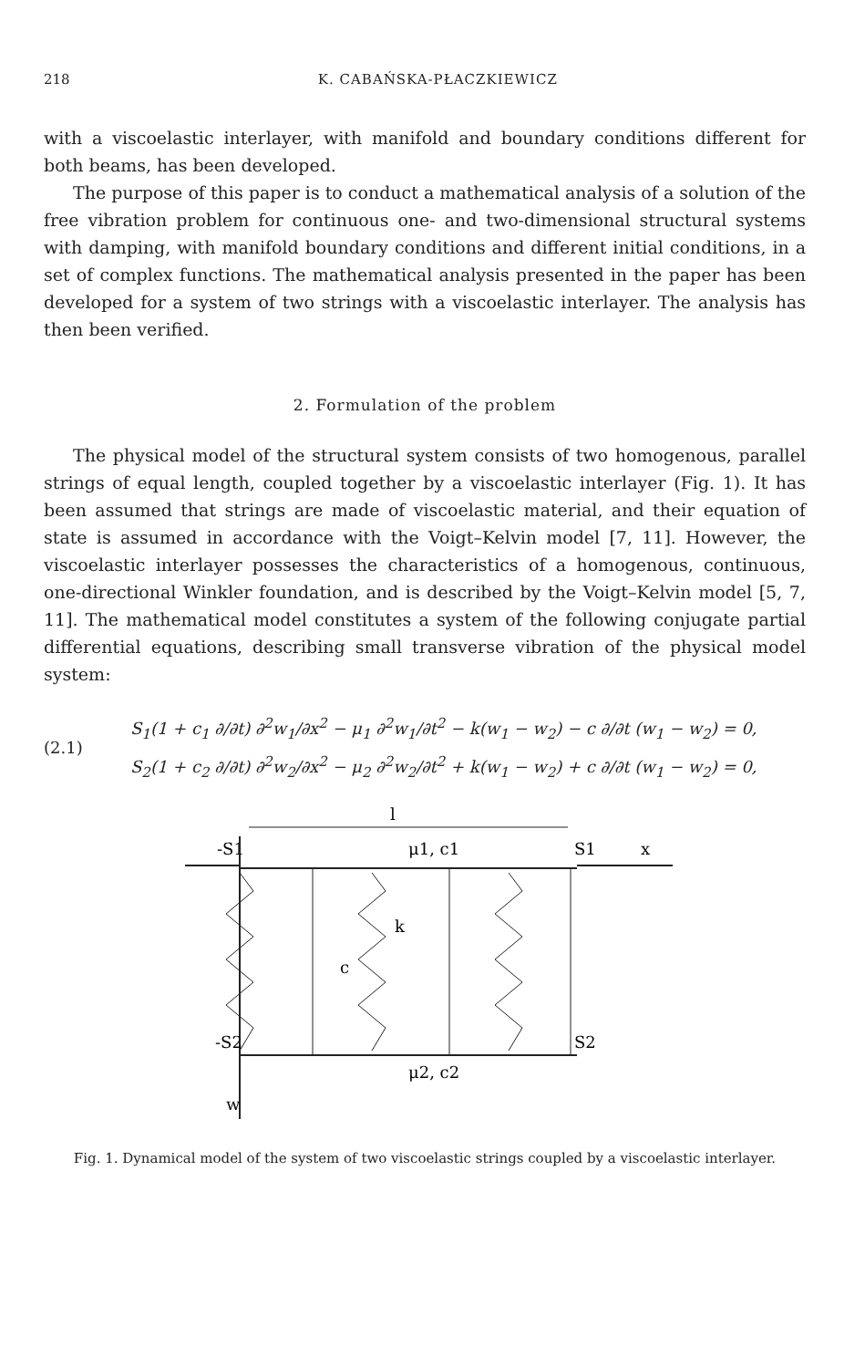218 K. CABAŃSKA-PŁACZKIEWICZ
with a viscoelastic interlayer, with manifold and boundary conditions different for both beams, has been developed.
The purpose of this paper is to conduct a mathematical analysis of a solution of the free vibration problem for continuous one- and two-dimensional structural systems with damping, with manifold boundary conditions and different initial conditions, in a set of complex functions. The mathematical analysis presented in the paper has been developed for a system of two strings with a viscoelastic interlayer. The analysis has then been verified.
2. Formulation of the problem
The physical model of the structural system consists of two homogenous, parallel strings of equal length, coupled together by a viscoelastic interlayer (Fig. 1). It has been assumed that strings are made of viscoelastic material, and their equation of state is assumed in accordance with the Voigt–Kelvin model [7, 11]. However, the viscoelastic interlayer possesses the characteristics of a homogenous, continuous, one-directional Winkler foundation, and is described by the Voigt–Kelvin model [5, 7, 11]. The mathematical model constitutes a system of the following conjugate partial differential equations, describing small transverse vibration of the physical model system:
(2.1)
S<sub>1</sub>(1 + c<sub>1</sub> ∂/∂t) ∂<sup>2</sup>w<sub>1</sub>/∂x<sup>2</sup> − μ<sub>1</sub> ∂<sup>2</sup>w<sub>1</sub>/∂t<sup>2</sup> − k(w<sub>1</sub> − w<sub>2</sub>) − c ∂/∂t (w<sub>1</sub> − w<sub>2</sub>) = 0,
S<sub>2</sub>(1 + c<sub>2</sub> ∂/∂t) ∂<sup>2</sup>w<sub>2</sub>/∂x<sup>2</sup> − μ<sub>2</sub> ∂<sup>2</sup>w<sub>2</sub>/∂t<sup>2</sup> + k(w<sub>1</sub> − w<sub>2</sub>) + c ∂/∂t (w<sub>1</sub> − w<sub>2</sub>) = 0,
l
-S1
μ1, c1
S1
x
c
k
-S2
S2
μ2, c2
w
Fig. 1. Dynamical model of the system of two viscoelastic strings coupled by a viscoelastic interlayer.